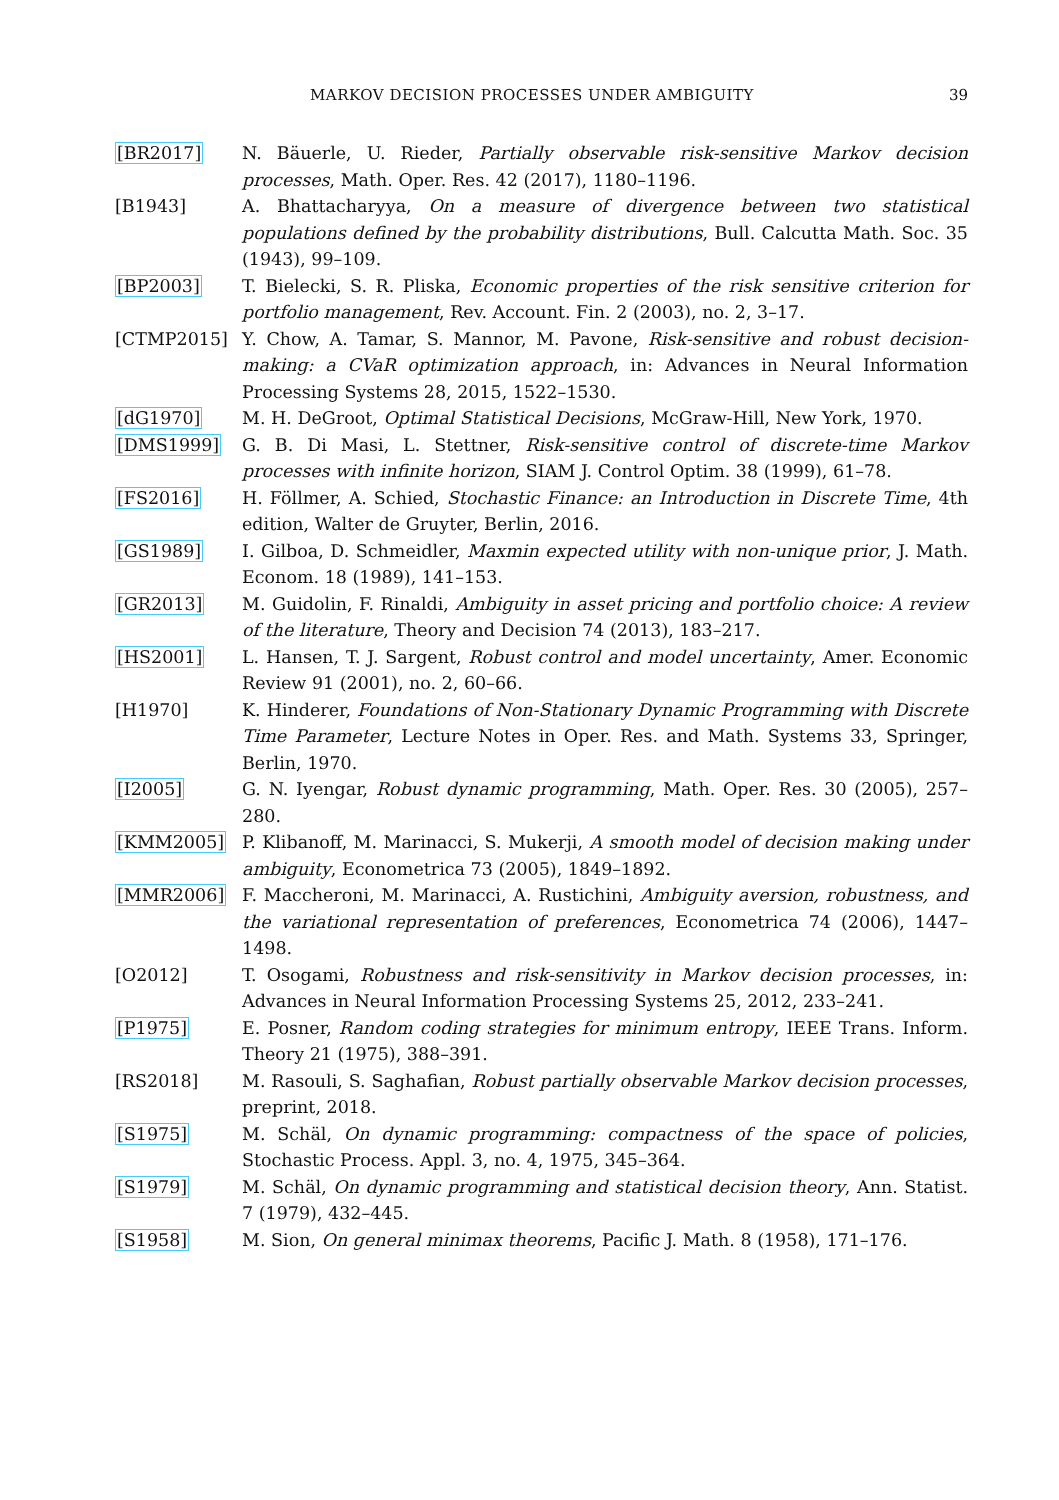MARKOV DECISION PROCESSES UNDER AMBIGUITY
39
[BR2017] N. Bäuerle, U. Rieder, Partially observable risk-sensitive Markov decision processes, Math. Oper. Res. 42 (2017), 1180–1196.
[B1943] A. Bhattacharyya, On a measure of divergence between two statistical populations defined by the probability distributions, Bull. Calcutta Math. Soc. 35 (1943), 99–109.
[BP2003] T. Bielecki, S. R. Pliska, Economic properties of the risk sensitive criterion for portfolio management, Rev. Account. Fin. 2 (2003), no. 2, 3–17.
[CTMP2015] Y. Chow, A. Tamar, S. Mannor, M. Pavone, Risk-sensitive and robust decision-making: a CVaR optimization approach, in: Advances in Neural Information Processing Systems 28, 2015, 1522–1530.
[dG1970] M. H. DeGroot, Optimal Statistical Decisions, McGraw-Hill, New York, 1970.
[DMS1999] G. B. Di Masi, L. Stettner, Risk-sensitive control of discrete-time Markov processes with infinite horizon, SIAM J. Control Optim. 38 (1999), 61–78.
[FS2016] H. Föllmer, A. Schied, Stochastic Finance: an Introduction in Discrete Time, 4th edition, Walter de Gruyter, Berlin, 2016.
[GS1989] I. Gilboa, D. Schmeidler, Maxmin expected utility with non-unique prior, J. Math. Econom. 18 (1989), 141–153.
[GR2013] M. Guidolin, F. Rinaldi, Ambiguity in asset pricing and portfolio choice: A review of the literature, Theory and Decision 74 (2013), 183–217.
[HS2001] L. Hansen, T. J. Sargent, Robust control and model uncertainty, Amer. Economic Review 91 (2001), no. 2, 60–66.
[H1970] K. Hinderer, Foundations of Non-Stationary Dynamic Programming with Discrete Time Parameter, Lecture Notes in Oper. Res. and Math. Systems 33, Springer, Berlin, 1970.
[I2005] G. N. Iyengar, Robust dynamic programming, Math. Oper. Res. 30 (2005), 257–280.
[KMM2005] P. Klibanoff, M. Marinacci, S. Mukerji, A smooth model of decision making under ambiguity, Econometrica 73 (2005), 1849–1892.
[MMR2006] F. Maccheroni, M. Marinacci, A. Rustichini, Ambiguity aversion, robustness, and the variational representation of preferences, Econometrica 74 (2006), 1447–1498.
[O2012] T. Osogami, Robustness and risk-sensitivity in Markov decision processes, in: Advances in Neural Information Processing Systems 25, 2012, 233–241.
[P1975] E. Posner, Random coding strategies for minimum entropy, IEEE Trans. Inform. Theory 21 (1975), 388–391.
[RS2018] M. Rasouli, S. Saghafian, Robust partially observable Markov decision processes, preprint, 2018.
[S1975] M. Schäl, On dynamic programming: compactness of the space of policies, Stochastic Process. Appl. 3, no. 4, 1975, 345–364.
[S1979] M. Schäl, On dynamic programming and statistical decision theory, Ann. Statist. 7 (1979), 432–445.
[S1958] M. Sion, On general minimax theorems, Pacific J. Math. 8 (1958), 171–176.